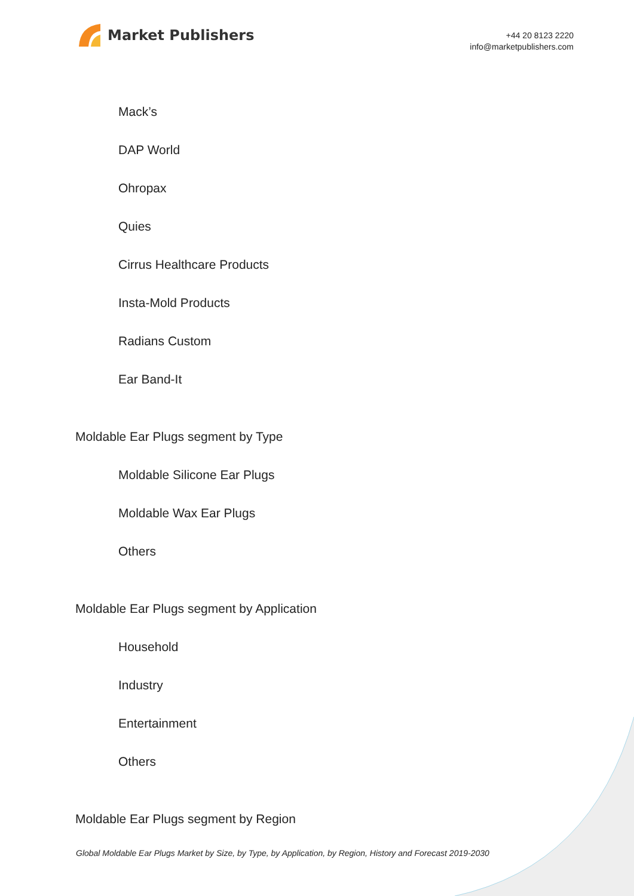Market Publishers
+44 20 8123 2220
info@marketpublishers.com
Mack’s
DAP World
Ohropax
Quies
Cirrus Healthcare Products
Insta-Mold Products
Radians Custom
Ear Band-It
Moldable Ear Plugs segment by Type
Moldable Silicone Ear Plugs
Moldable Wax Ear Plugs
Others
Moldable Ear Plugs segment by Application
Household
Industry
Entertainment
Others
Moldable Ear Plugs segment by Region
Global Moldable Ear Plugs Market by Size, by Type, by Application, by Region, History and Forecast 2019-2030